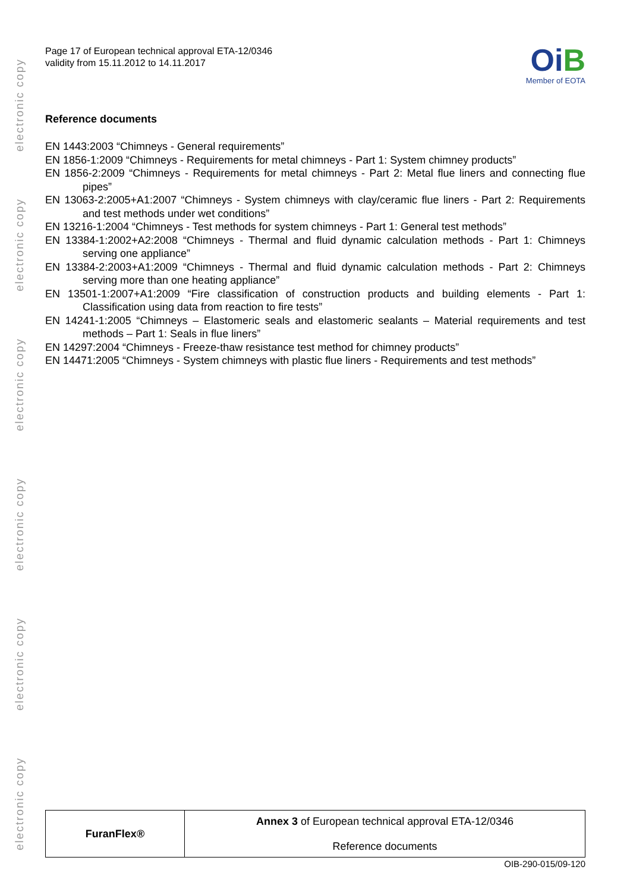electronic copy
electronic copy
electronic copy
electronic copy
electronic copy
electronic copy
Page 17 of European technical approval ETA-12/0346
validity from 15.11.2012 to 14.11.2017
OiB
Member of EOTA
Reference documents
EN 1443:2003 “Chimneys - General requirements”
EN 1856-1:2009 “Chimneys - Requirements for metal chimneys - Part 1: System chimney products”
EN 1856-2:2009 “Chimneys - Requirements for metal chimneys - Part 2: Metal flue liners and connecting flue pipes”
EN 13063-2:2005+A1:2007 “Chimneys - System chimneys with clay/ceramic flue liners - Part 2: Requirements and test methods under wet conditions”
EN 13216-1:2004 “Chimneys - Test methods for system chimneys - Part 1: General test methods”
EN 13384-1:2002+A2:2008 “Chimneys - Thermal and fluid dynamic calculation methods - Part 1: Chimneys serving one appliance”
EN 13384-2:2003+A1:2009 “Chimneys - Thermal and fluid dynamic calculation methods - Part 2: Chimneys serving more than one heating appliance”
EN 13501-1:2007+A1:2009 “Fire classification of construction products and building elements - Part 1: Classification using data from reaction to fire tests”
EN 14241-1:2005 “Chimneys – Elastomeric seals and elastomeric sealants – Material requirements and test methods – Part 1: Seals in flue liners”
EN 14297:2004 “Chimneys - Freeze-thaw resistance test method for chimney products”
EN 14471:2005 “Chimneys - System chimneys with plastic flue liners - Requirements and test methods”
| FuranFlex® | Annex 3 of European technical approval ETA-12/0346 Reference documents |
OIB-290-015/09-120